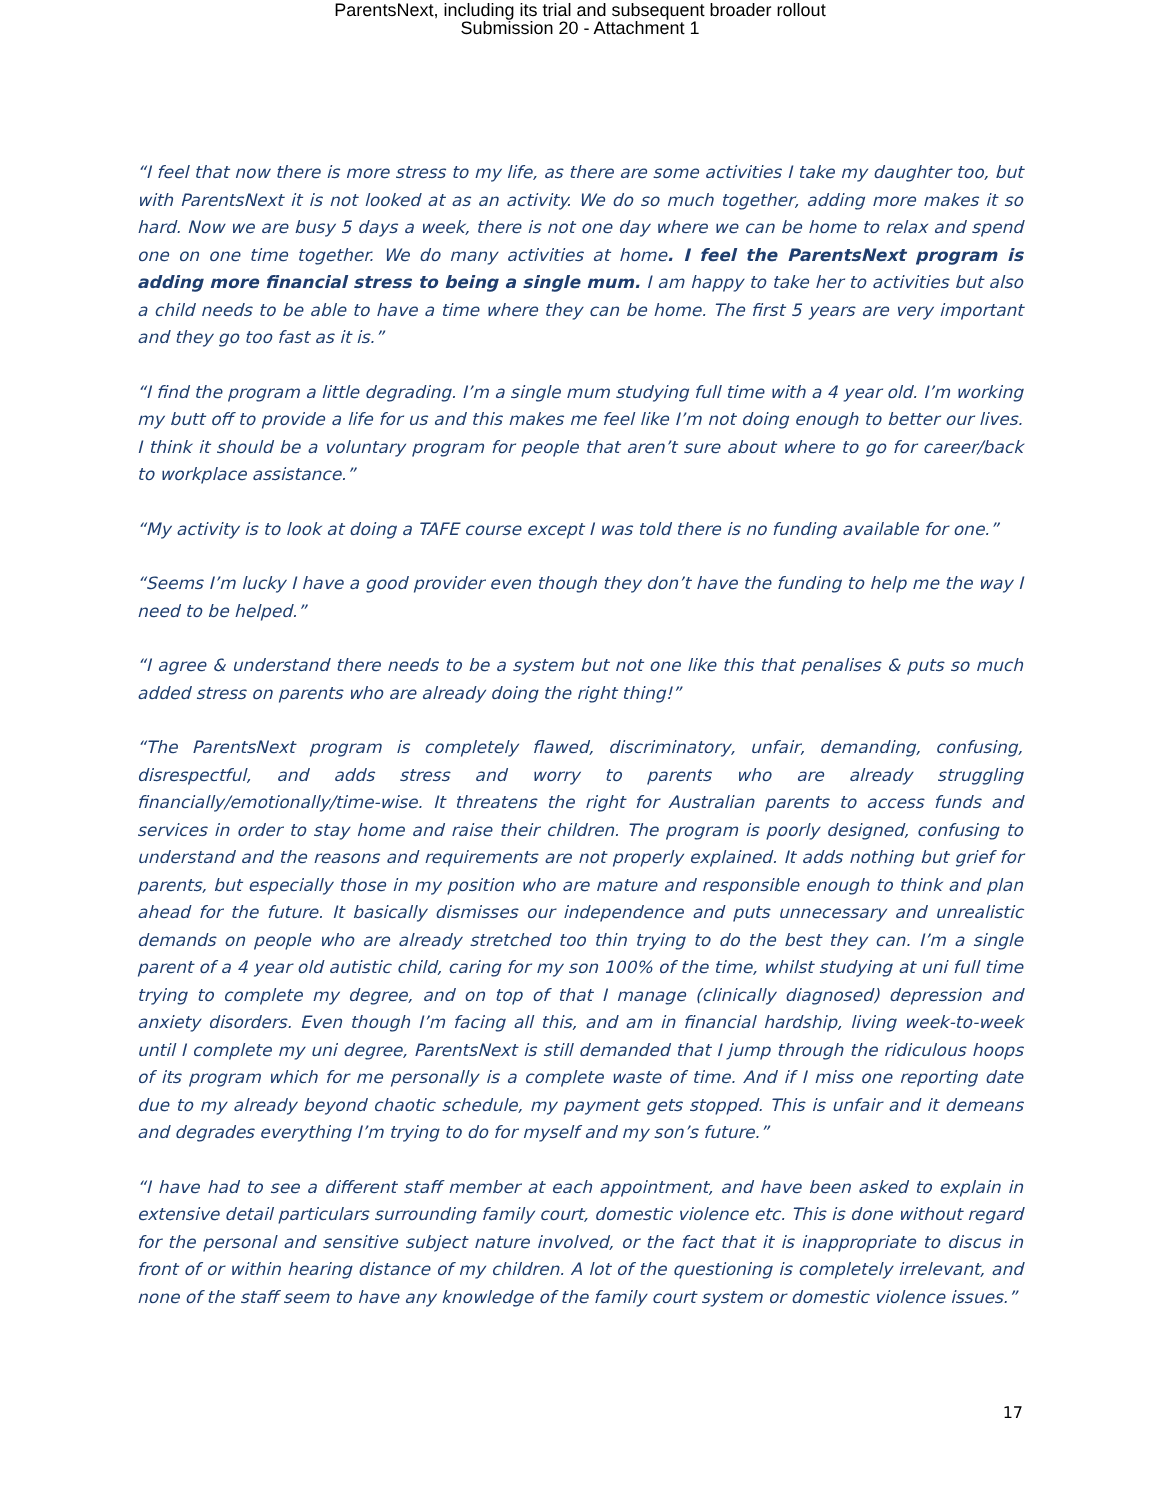ParentsNext, including its trial and subsequent broader rollout
Submission 20 - Attachment 1
“I feel that now there is more stress to my life, as there are some activities I take my daughter too, but with ParentsNext it is not looked at as an activity. We do so much together, adding more makes it so hard. Now we are busy 5 days a week, there is not one day where we can be home to relax and spend one on one time together. We do many activities at home. I feel the ParentsNext program is adding more financial stress to being a single mum. I am happy to take her to activities but also a child needs to be able to have a time where they can be home. The first 5 years are very important and they go too fast as it is.”
“I find the program a little degrading. I’m a single mum studying full time with a 4 year old. I’m working my butt off to provide a life for us and this makes me feel like I’m not doing enough to better our lives. I think it should be a voluntary program for people that aren’t sure about where to go for career/back to workplace assistance.”
“My activity is to look at doing a TAFE course except I was told there is no funding available for one.”
“Seems I’m lucky I have a good provider even though they don’t have the funding to help me the way I need to be helped.”
“I agree & understand there needs to be a system but not one like this that penalises & puts so much added stress on parents who are already doing the right thing!”
“The ParentsNext program is completely flawed, discriminatory, unfair, demanding, confusing, disrespectful, and adds stress and worry to parents who are already struggling financially/emotionally/time-wise. It threatens the right for Australian parents to access funds and services in order to stay home and raise their children. The program is poorly designed, confusing to understand and the reasons and requirements are not properly explained. It adds nothing but grief for parents, but especially those in my position who are mature and responsible enough to think and plan ahead for the future. It basically dismisses our independence and puts unnecessary and unrealistic demands on people who are already stretched too thin trying to do the best they can. I’m a single parent of a 4 year old autistic child, caring for my son 100% of the time, whilst studying at uni full time trying to complete my degree, and on top of that I manage (clinically diagnosed) depression and anxiety disorders. Even though I’m facing all this, and am in financial hardship, living week-to-week until I complete my uni degree, ParentsNext is still demanded that I jump through the ridiculous hoops of its program which for me personally is a complete waste of time. And if I miss one reporting date due to my already beyond chaotic schedule, my payment gets stopped. This is unfair and it demeans and degrades everything I’m trying to do for myself and my son’s future.”
“I have had to see a different staff member at each appointment, and have been asked to explain in extensive detail particulars surrounding family court, domestic violence etc. This is done without regard for the personal and sensitive subject nature involved, or the fact that it is inappropriate to discus in front of or within hearing distance of my children. A lot of the questioning is completely irrelevant, and none of the staff seem to have any knowledge of the family court system or domestic violence issues.”
17